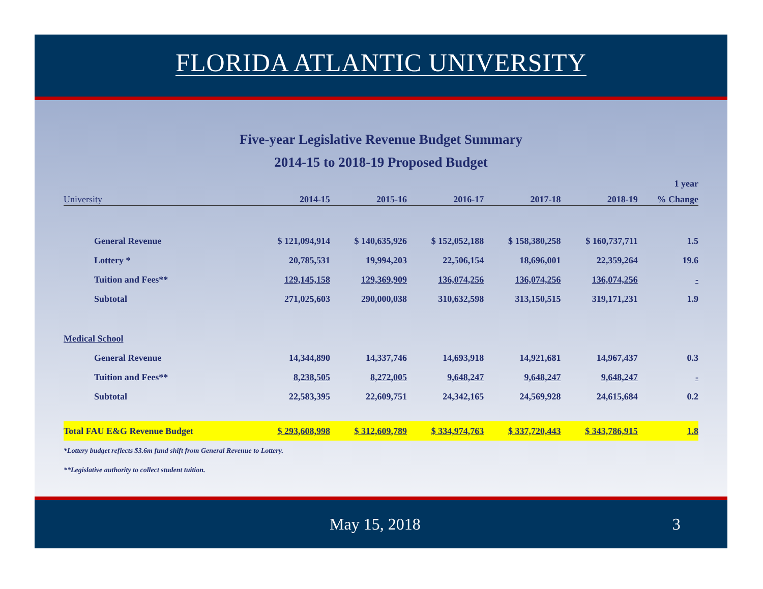FLORIDA ATLANTIC UNIVERSITY
Five-year Legislative Revenue Budget Summary
2014-15 to 2018-19 Proposed Budget
| | | | | | | 1 year |
| --- | --- | --- | --- | --- | --- | --- |
| University | 2014-15 | 2015-16 | 2016-17 | 2017-18 | 2018-19 | % Change |
| General Revenue | $ 121,094,914 | $ 140,635,926 | $ 152,052,188 | $ 158,380,258 | $ 160,737,711 | 1.5 |
| Lottery * | 20,785,531 | 19,994,203 | 22,506,154 | 18,696,001 | 22,359,264 | 19.6 |
| Tuition and Fees** | 129,145,158 | 129,369,909 | 136,074,256 | 136,074,256 | 136,074,256 | - |
| Subtotal | 271,025,603 | 290,000,038 | 310,632,598 | 313,150,515 | 319,171,231 | 1.9 |
| Medical School | | | | | | |
| General Revenue | 14,344,890 | 14,337,746 | 14,693,918 | 14,921,681 | 14,967,437 | 0.3 |
| Tuition and Fees** | 8,238,505 | 8,272,005 | 9,648,247 | 9,648,247 | 9,648,247 | - |
| Subtotal | 22,583,395 | 22,609,751 | 24,342,165 | 24,569,928 | 24,615,684 | 0.2 |
| Total FAU E&G Revenue Budget | $ 293,608,998 | $ 312,609,789 | $ 334,974,763 | $ 337,720,443 | $ 343,786,915 | 1.8 |
*Lottery budget reflects $3.6m fund shift from General Revenue to Lottery.
**Legislative authority to collect student tuition.
May 15, 2018 3